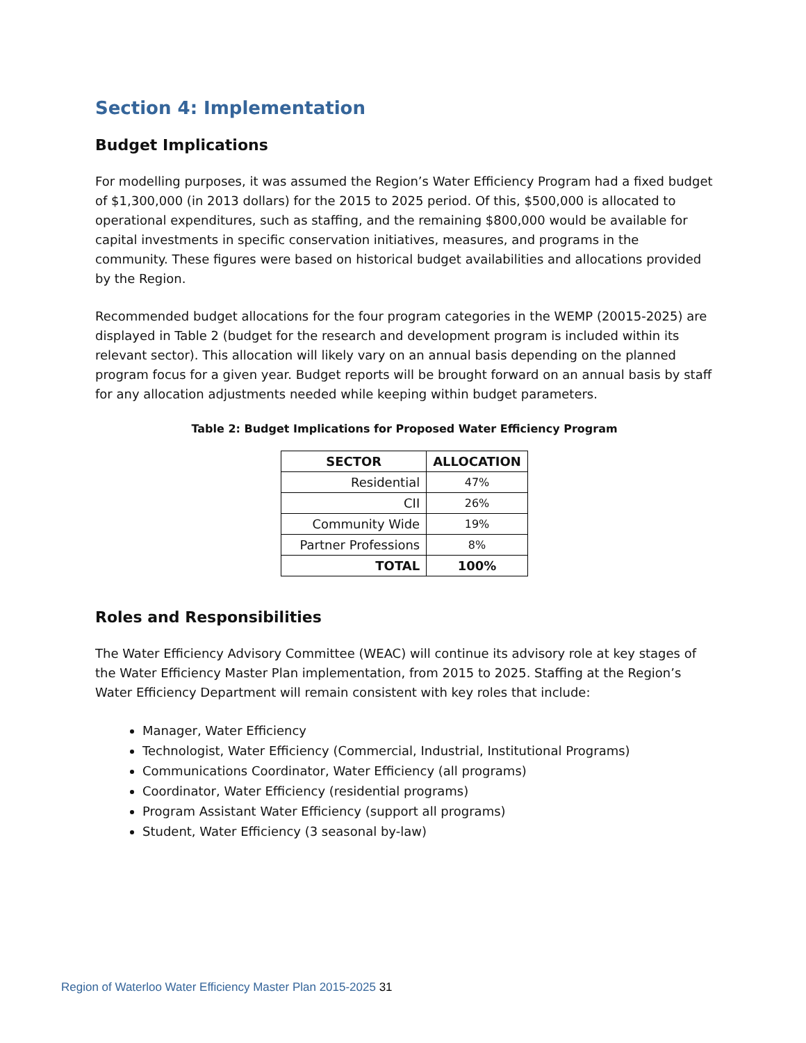Section 4: Implementation
Budget Implications
For modelling purposes, it was assumed the Region’s Water Efficiency Program had a fixed budget of $1,300,000 (in 2013 dollars) for the 2015 to 2025 period. Of this, $500,000 is allocated to operational expenditures, such as staffing, and the remaining $800,000 would be available for capital investments in specific conservation initiatives, measures, and programs in the community. These figures were based on historical budget availabilities and allocations provided by the Region.
Recommended budget allocations for the four program categories in the WEMP (20015-2025) are displayed in Table 2 (budget for the research and development program is included within its relevant sector). This allocation will likely vary on an annual basis depending on the planned program focus for a given year. Budget reports will be brought forward on an annual basis by staff for any allocation adjustments needed while keeping within budget parameters.
Table 2: Budget Implications for Proposed Water Efficiency Program
| SECTOR | ALLOCATION |
| --- | --- |
| Residential | 47% |
| CII | 26% |
| Community Wide | 19% |
| Partner Professions | 8% |
| TOTAL | 100% |
Roles and Responsibilities
The Water Efficiency Advisory Committee (WEAC) will continue its advisory role at key stages of the Water Efficiency Master Plan implementation, from 2015 to 2025. Staffing at the Region’s Water Efficiency Department will remain consistent with key roles that include:
Manager, Water Efficiency
Technologist, Water Efficiency (Commercial, Industrial, Institutional Programs)
Communications Coordinator, Water Efficiency (all programs)
Coordinator, Water Efficiency (residential programs)
Program Assistant Water Efficiency (support all programs)
Student, Water Efficiency (3 seasonal by-law)
Region of Waterloo Water Efficiency Master Plan 2015-2025 31